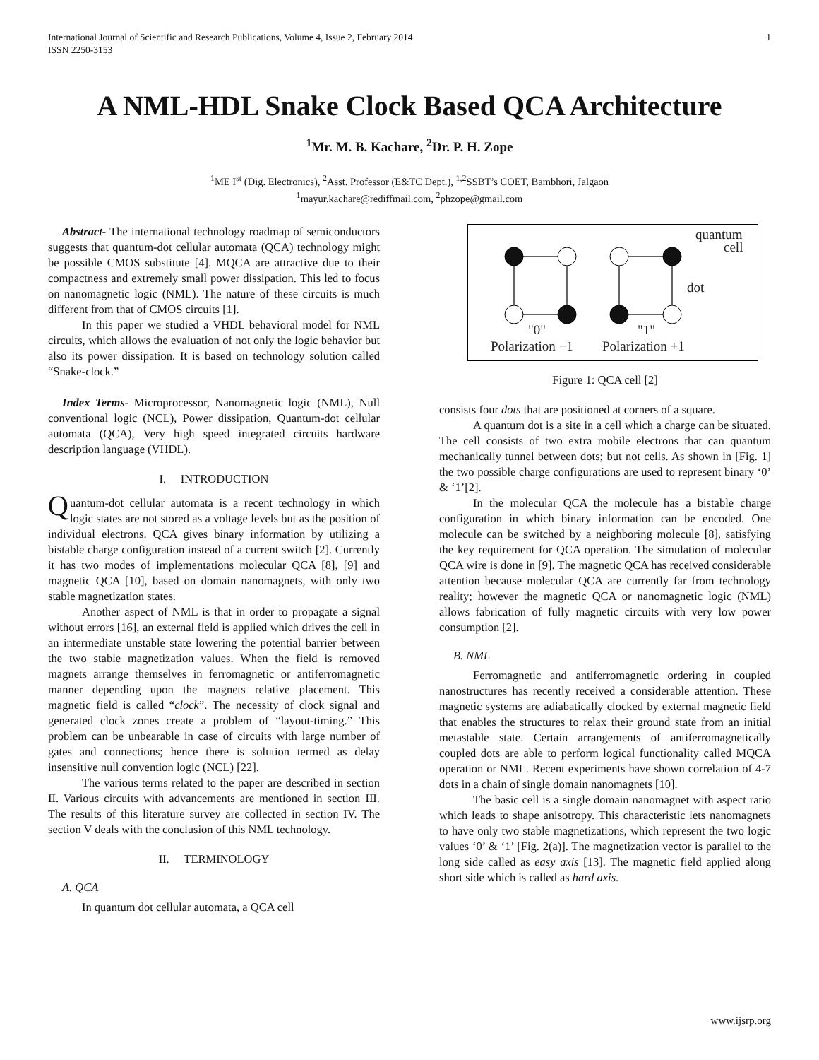International Journal of Scientific and Research Publications, Volume 4, Issue 2, February 2014
ISSN 2250-3153 1
A NML-HDL Snake Clock Based QCA Architecture
<sup>1</sup> Mr. M. B. Kachare, <sup>2</sup>Dr. P. H. Zope
<sup>1</sup> ME I<sup>st</sup> (Dig. Electronics), <sup>2</sup>Asst. Professor (E&TC Dept.), <sup>1,2</sup>SSBT’s COET, Bambhori, Jalgaon
<sup>1</sup> mayur.kachare@rediffmail.com, <sup>2</sup>phzope@gmail.com
Abstract- The international technology roadmap of semiconductors suggests that quantum-dot cellular automata (QCA) technology might be possible CMOS substitute [4]. MQCA are attractive due to their compactness and extremely small power dissipation. This led to focus on nanomagnetic logic (NML). The nature of these circuits is much different from that of CMOS circuits [1].
In this paper we studied a VHDL behavioral model for NML circuits, which allows the evaluation of not only the logic behavior but also its power dissipation. It is based on technology solution called “Snake-clock.”
Index Terms- Microprocessor, Nanomagnetic logic (NML), Null conventional logic (NCL), Power dissipation, Quantum-dot cellular automata (QCA), Very high speed integrated circuits hardware description language (VHDL).
I. INTRODUCTION
Quantum-dot cellular automata is a recent technology in which logic states are not stored as a voltage levels but as the position of individual electrons. QCA gives binary information by utilizing a bistable charge configuration instead of a current switch [2]. Currently it has two modes of implementations molecular QCA [8], [9] and magnetic QCA [10], based on domain nanomagnets, with only two stable magnetization states.
Another aspect of NML is that in order to propagate a signal without errors [16], an external field is applied which drives the cell in an intermediate unstable state lowering the potential barrier between the two stable magnetization values. When the field is removed magnets arrange themselves in ferromagnetic or antiferromagnetic manner depending upon the magnets relative placement. This magnetic field is called “clock”. The necessity of clock signal and generated clock zones create a problem of “layout-timing.” This problem can be unbearable in case of circuits with large number of gates and connections; hence there is solution termed as delay insensitive null convention logic (NCL) [22].
The various terms related to the paper are described in section II. Various circuits with advancements are mentioned in section III. The results of this literature survey are collected in section IV. The section V deals with the conclusion of this NML technology.
II. TERMINOLOGY
A. QCA
In quantum dot cellular automata, a QCA cell
quantum
cell
dot
"0"
"1"
Polarization −1
Polarization +1
Figure 1: QCA cell [2]
consists four dots that are positioned at corners of a square.
A quantum dot is a site in a cell which a charge can be situated. The cell consists of two extra mobile electrons that can quantum mechanically tunnel between dots; but not cells. As shown in [Fig. 1] the two possible charge configurations are used to represent binary ‘0’ & ‘1’[2].
In the molecular QCA the molecule has a bistable charge configuration in which binary information can be encoded. One molecule can be switched by a neighboring molecule [8], satisfying the key requirement for QCA operation. The simulation of molecular QCA wire is done in [9]. The magnetic QCA has received considerable attention because molecular QCA are currently far from technology reality; however the magnetic QCA or nanomagnetic logic (NML) allows fabrication of fully magnetic circuits with very low power consumption [2].
B. NML
Ferromagnetic and antiferromagnetic ordering in coupled nanostructures has recently received a considerable attention. These magnetic systems are adiabatically clocked by external magnetic field that enables the structures to relax their ground state from an initial metastable state. Certain arrangements of antiferromagnetically coupled dots are able to perform logical functionality called MQCA operation or NML. Recent experiments have shown correlation of 4-7 dots in a chain of single domain nanomagnets [10].
The basic cell is a single domain nanomagnet with aspect ratio which leads to shape anisotropy. This characteristic lets nanomagnets to have only two stable magnetizations, which represent the two logic values ‘0’ & ‘1’ [Fig. 2(a)]. The magnetization vector is parallel to the long side called as easy axis [13]. The magnetic field applied along short side which is called as hard axis.
www.ijsrp.org